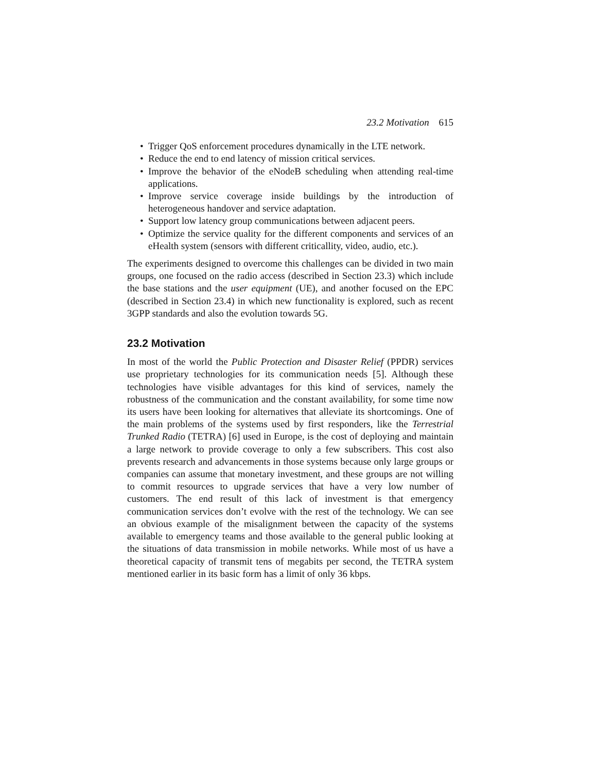23.2 Motivation 615
• Trigger QoS enforcement procedures dynamically in the LTE network.
• Reduce the end to end latency of mission critical services.
• Improve the behavior of the eNodeB scheduling when attending real-time applications.
• Improve service coverage inside buildings by the introduction of heterogeneous handover and service adaptation.
• Support low latency group communications between adjacent peers.
• Optimize the service quality for the different components and services of an eHealth system (sensors with different criticallity, video, audio, etc.).
The experiments designed to overcome this challenges can be divided in two main groups, one focused on the radio access (described in Section 23.3) which include the base stations and the user equipment (UE), and another focused on the EPC (described in Section 23.4) in which new functionality is explored, such as recent 3GPP standards and also the evolution towards 5G.
23.2 Motivation
In most of the world the Public Protection and Disaster Relief (PPDR) services use proprietary technologies for its communication needs [5]. Although these technologies have visible advantages for this kind of services, namely the robustness of the communication and the constant availability, for some time now its users have been looking for alternatives that alleviate its shortcomings. One of the main problems of the systems used by first responders, like the Terrestrial Trunked Radio (TETRA) [6] used in Europe, is the cost of deploying and maintain a large network to provide coverage to only a few subscribers. This cost also prevents research and advancements in those systems because only large groups or companies can assume that monetary investment, and these groups are not willing to commit resources to upgrade services that have a very low number of customers. The end result of this lack of investment is that emergency communication services don’t evolve with the rest of the technology. We can see an obvious example of the misalignment between the capacity of the systems available to emergency teams and those available to the general public looking at the situations of data transmission in mobile networks. While most of us have a theoretical capacity of transmit tens of megabits per second, the TETRA system mentioned earlier in its basic form has a limit of only 36 kbps.